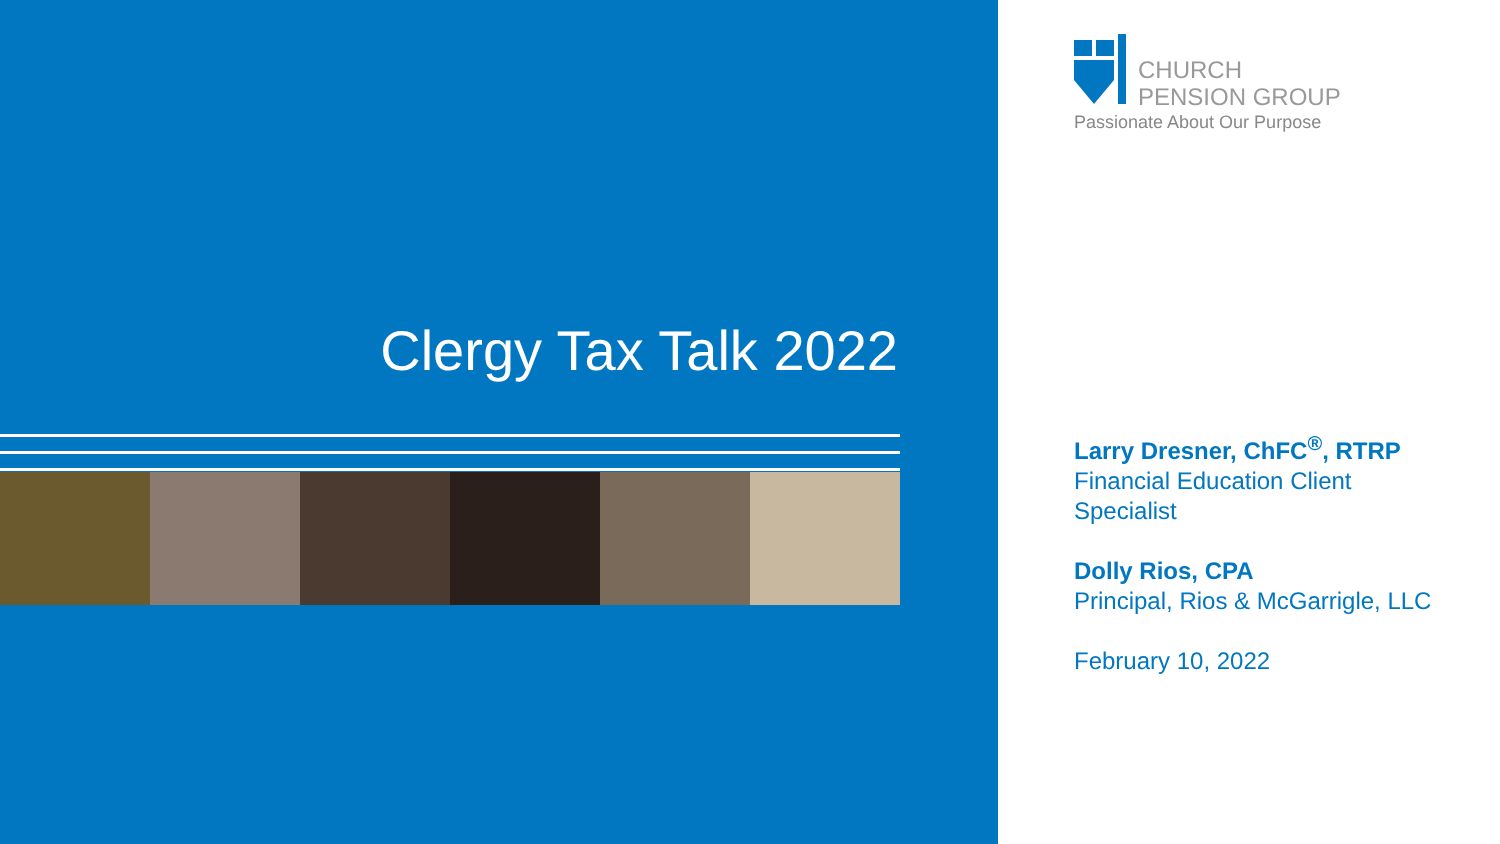Clergy Tax Talk 2022
CHURCH
PENSION GROUP
Passionate About Our Purpose
Larry Dresner, ChFC<sup>®</sup>, RTRP
Financial Education Client
Specialist
Dolly Rios, CPA
Principal, Rios & McGarrigle, LLC
February 10, 2022